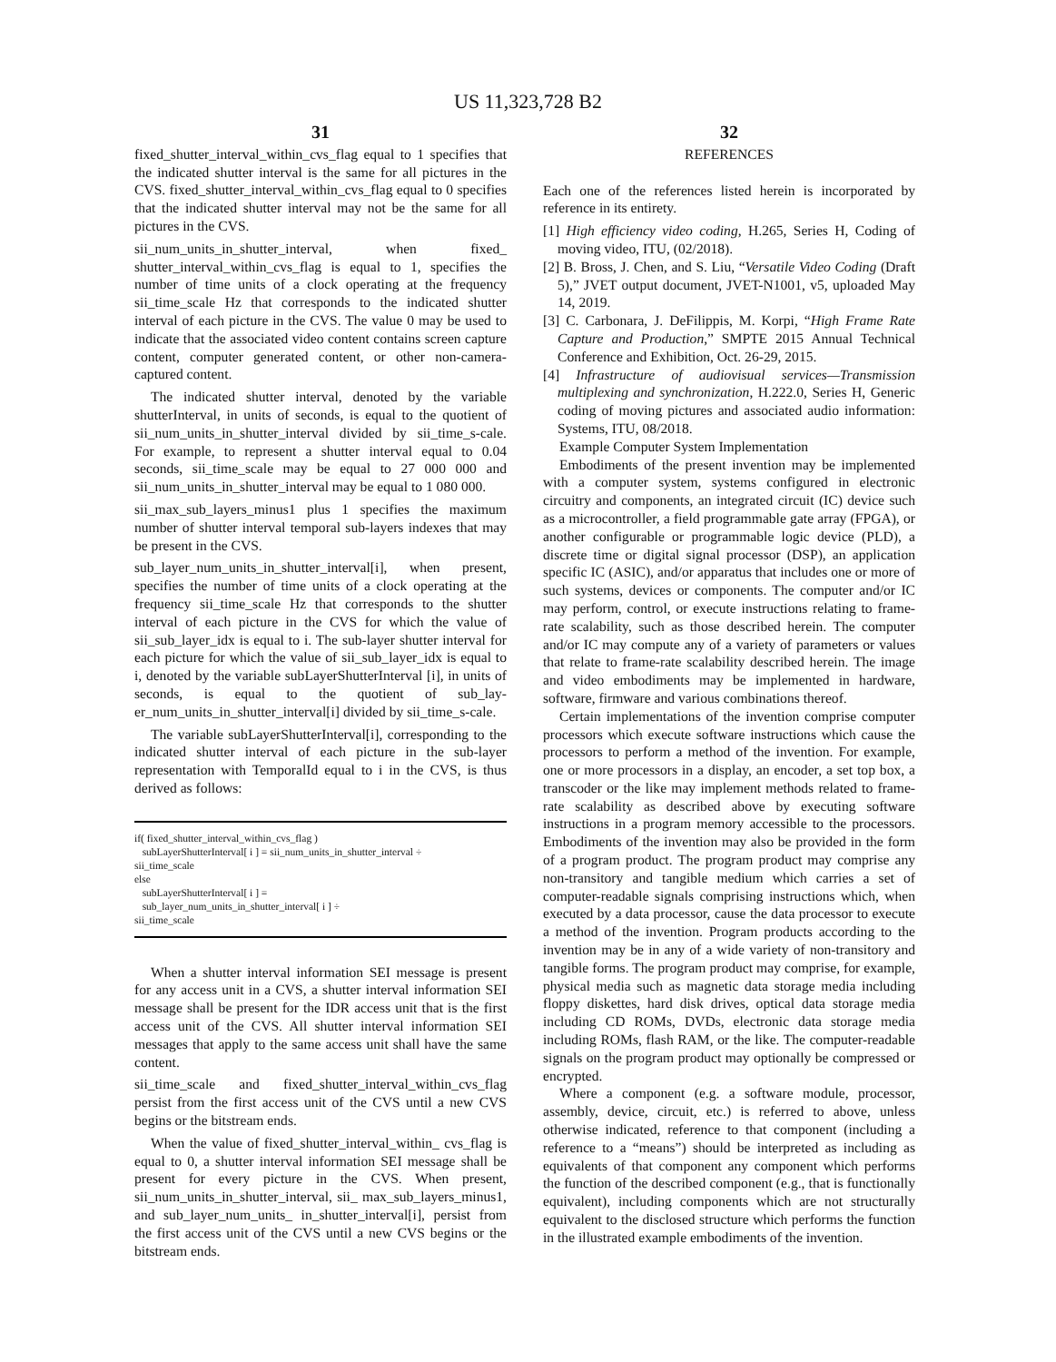US 11,323,728 B2
31
fixed_shutter_interval_within_cvs_flag equal to 1 specifies that the indicated shutter interval is the same for all pictures in the CVS. fixed_shutter_interval_within_cvs_flag equal to 0 specifies that the indicated shutter interval may not be the same for all pictures in the CVS.
sii_num_units_in_shutter_interval, when fixed_ shutter_interval_within_cvs_flag is equal to 1, specifies the number of time units of a clock operating at the frequency sii_time_scale Hz that corresponds to the indicated shutter interval of each picture in the CVS. The value 0 may be used to indicate that the associated video content contains screen capture content, computer generated content, or other non-camera-captured content.
The indicated shutter interval, denoted by the variable shutterInterval, in units of seconds, is equal to the quotient of sii_num_units_in_shutter_interval divided by sii_time_s-cale. For example, to represent a shutter interval equal to 0.04 seconds, sii_time_scale may be equal to 27 000 000 and sii_num_units_in_shutter_interval may be equal to 1 080 000.
sii_max_sub_layers_minus1 plus 1 specifies the maximum number of shutter interval temporal sub-layers indexes that may be present in the CVS.
sub_layer_num_units_in_shutter_interval[i], when present, specifies the number of time units of a clock operating at the frequency sii_time_scale Hz that corresponds to the shutter interval of each picture in the CVS for which the value of sii_sub_layer_idx is equal to i. The sub-layer shutter interval for each picture for which the value of sii_sub_layer_idx is equal to i, denoted by the variable subLayerShutterInterval [i], in units of seconds, is equal to the quotient of sub_lay-er_num_units_in_shutter_interval[i] divided by sii_time_s-cale.
The variable subLayerShutterInterval[i], corresponding to the indicated shutter interval of each picture in the sub-layer representation with TemporalId equal to i in the CVS, is thus derived as follows:
if( fixed_shutter_interval_within_cvs_flag )
subLayerShutterInterval[ i ] = sii_num_units_in_shutter_interval ÷
sii_time_scale
else
subLayerShutterInterval[ i ] =
sub_layer_num_units_in_shutter_interval[ i ] ÷
sii_time_scale
When a shutter interval information SEI message is present for any access unit in a CVS, a shutter interval information SEI message shall be present for the IDR access unit that is the first access unit of the CVS. All shutter interval information SEI messages that apply to the same access unit shall have the same content.
sii_time_scale and fixed_shutter_interval_within_cvs_flag persist from the first access unit of the CVS until a new CVS begins or the bitstream ends.
When the value of fixed_shutter_interval_within_ cvs_flag is equal to 0, a shutter interval information SEI message shall be present for every picture in the CVS. When present, sii_num_units_in_shutter_interval, sii_ max_sub_layers_minus1, and sub_layer_num_units_ in_shutter_interval[i], persist from the first access unit of the CVS until a new CVS begins or the bitstream ends.
32
REFERENCES
Each one of the references listed herein is incorporated by reference in its entirety.
[1] High efficiency video coding, H.265, Series H, Coding of moving video, ITU, (02/2018).
[2] B. Bross, J. Chen, and S. Liu, “Versatile Video Coding (Draft 5),” JVET output document, JVET-N1001, v5, uploaded May 14, 2019.
[3] C. Carbonara, J. DeFilippis, M. Korpi, “High Frame Rate Capture and Production,” SMPTE 2015 Annual Technical Conference and Exhibition, Oct. 26-29, 2015.
[4] Infrastructure of audiovisual services—Transmission multiplexing and synchronization, H.222.0, Series H, Generic coding of moving pictures and associated audio information: Systems, ITU, 08/2018.
Example Computer System Implementation
Embodiments of the present invention may be implemented with a computer system, systems configured in electronic circuitry and components, an integrated circuit (IC) device such as a microcontroller, a field programmable gate array (FPGA), or another configurable or programmable logic device (PLD), a discrete time or digital signal processor (DSP), an application specific IC (ASIC), and/or apparatus that includes one or more of such systems, devices or components. The computer and/or IC may perform, control, or execute instructions relating to frame-rate scalability, such as those described herein. The computer and/or IC may compute any of a variety of parameters or values that relate to frame-rate scalability described herein. The image and video embodiments may be implemented in hardware, software, firmware and various combinations thereof.
Certain implementations of the invention comprise computer processors which execute software instructions which cause the processors to perform a method of the invention. For example, one or more processors in a display, an encoder, a set top box, a transcoder or the like may implement methods related to frame-rate scalability as described above by executing software instructions in a program memory accessible to the processors. Embodiments of the invention may also be provided in the form of a program product. The program product may comprise any non-transitory and tangible medium which carries a set of computer-readable signals comprising instructions which, when executed by a data processor, cause the data processor to execute a method of the invention. Program products according to the invention may be in any of a wide variety of non-transitory and tangible forms. The program product may comprise, for example, physical media such as magnetic data storage media including floppy diskettes, hard disk drives, optical data storage media including CD ROMs, DVDs, electronic data storage media including ROMs, flash RAM, or the like. The computer-readable signals on the program product may optionally be compressed or encrypted.
Where a component (e.g. a software module, processor, assembly, device, circuit, etc.) is referred to above, unless otherwise indicated, reference to that component (including a reference to a “means”) should be interpreted as including as equivalents of that component any component which performs the function of the described component (e.g., that is functionally equivalent), including components which are not structurally equivalent to the disclosed structure which performs the function in the illustrated example embodiments of the invention.